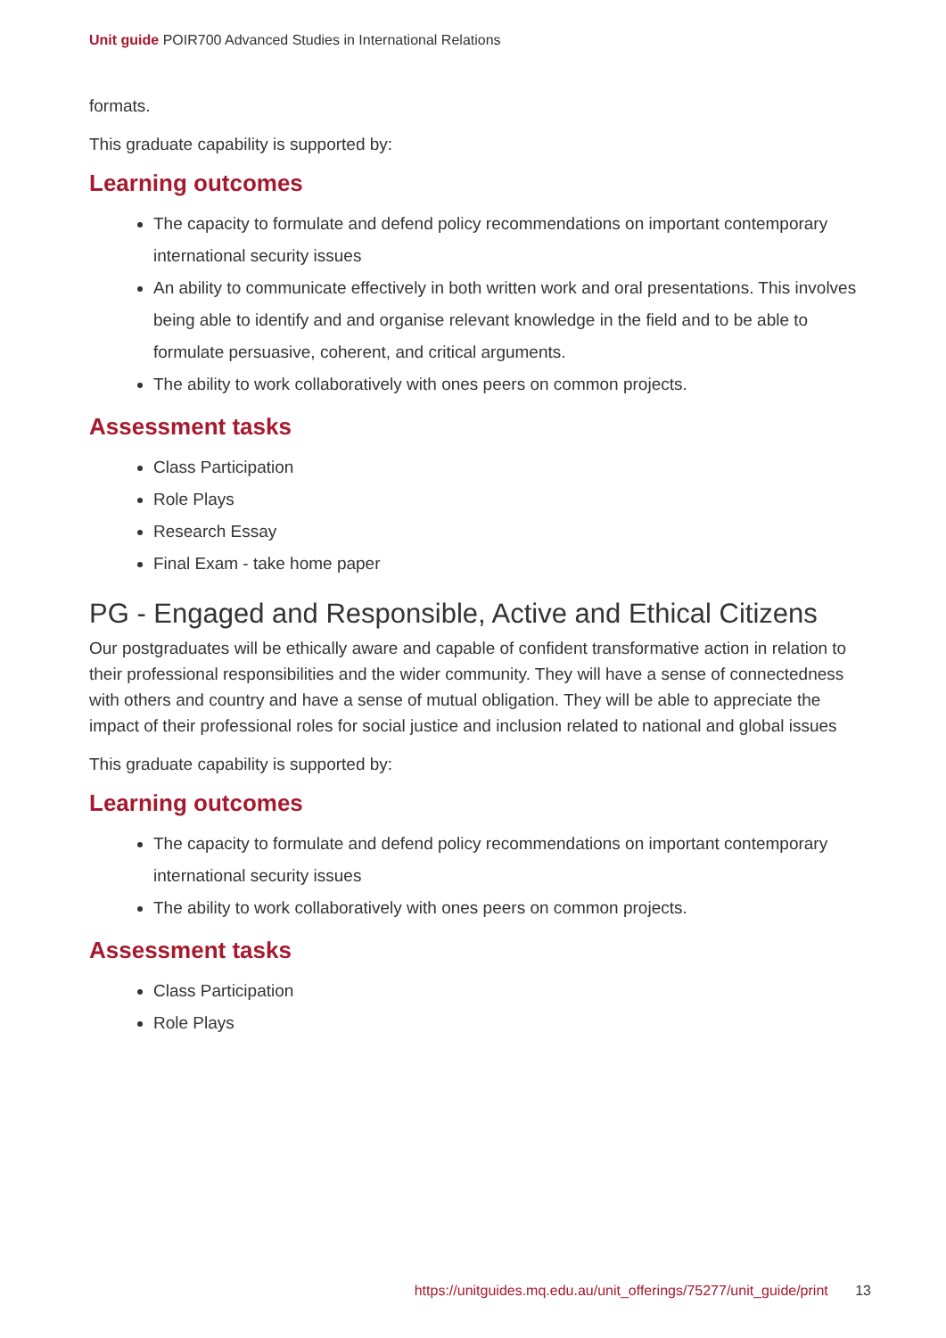Unit guide POIR700 Advanced Studies in International Relations
formats.
This graduate capability is supported by:
Learning outcomes
The capacity to formulate and defend policy recommendations on important contemporary international security issues
An ability to communicate effectively in both written work and oral presentations. This involves being able to identify and and organise relevant knowledge in the field and to be able to formulate persuasive, coherent, and critical arguments.
The ability to work collaboratively with ones peers on common projects.
Assessment tasks
Class Participation
Role Plays
Research Essay
Final Exam - take home paper
PG - Engaged and Responsible, Active and Ethical Citizens
Our postgraduates will be ethically aware and capable of confident transformative action in relation to their professional responsibilities and the wider community. They will have a sense of connectedness with others and country and have a sense of mutual obligation. They will be able to appreciate the impact of their professional roles for social justice and inclusion related to national and global issues
This graduate capability is supported by:
Learning outcomes
The capacity to formulate and defend policy recommendations on important contemporary international security issues
The ability to work collaboratively with ones peers on common projects.
Assessment tasks
Class Participation
Role Plays
https://unitguides.mq.edu.au/unit_offerings/75277/unit_guide/print 13